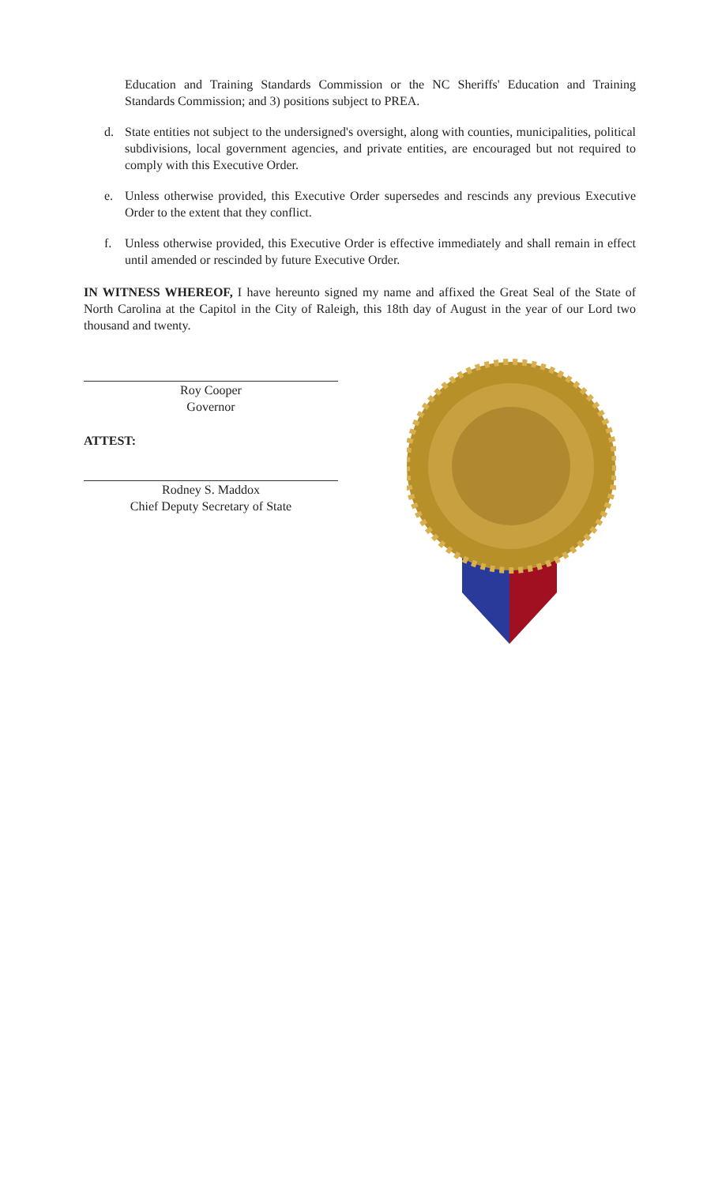Education and Training Standards Commission or the NC Sheriffs' Education and Training Standards Commission; and 3) positions subject to PREA.
d. State entities not subject to the undersigned's oversight, along with counties, municipalities, political subdivisions, local government agencies, and private entities, are encouraged but not required to comply with this Executive Order.
e. Unless otherwise provided, this Executive Order supersedes and rescinds any previous Executive Order to the extent that they conflict.
f. Unless otherwise provided, this Executive Order is effective immediately and shall remain in effect until amended or rescinded by future Executive Order.
IN WITNESS WHEREOF, I have hereunto signed my name and affixed the Great Seal of the State of North Carolina at the Capitol in the City of Raleigh, this 18th day of August in the year of our Lord two thousand and twenty.
Roy Cooper
Governor
ATTEST:
Rodney S. Maddox
Chief Deputy Secretary of State